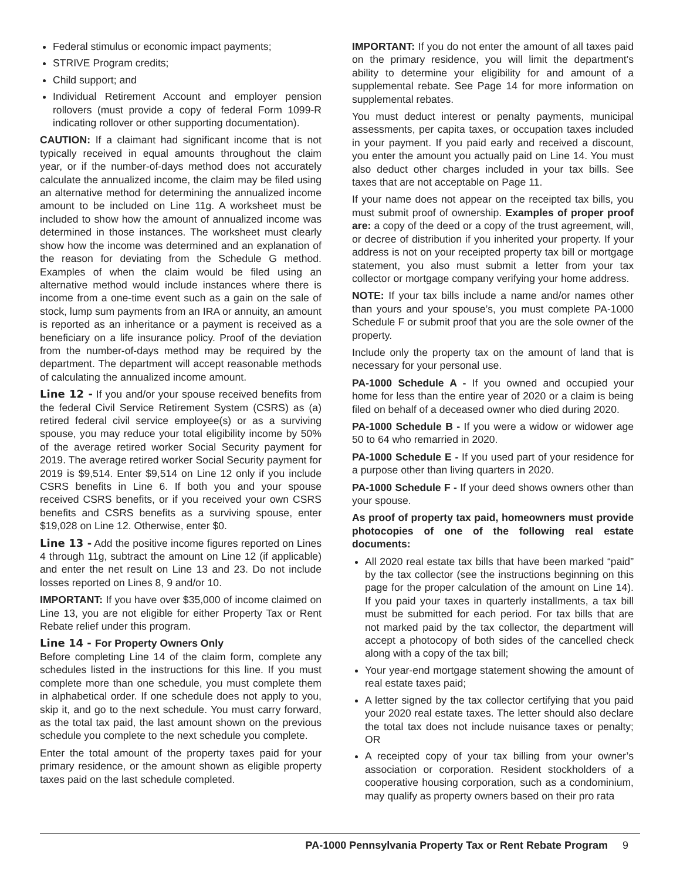Federal stimulus or economic impact payments;
STRIVE Program credits;
Child support; and
Individual Retirement Account and employer pension rollovers (must provide a copy of federal Form 1099-R indicating rollover or other supporting documentation).
CAUTION: If a claimant had significant income that is not typically received in equal amounts throughout the claim year, or if the number-of-days method does not accurately calculate the annualized income, the claim may be filed using an alternative method for determining the annualized income amount to be included on Line 11g. A worksheet must be included to show how the amount of annualized income was determined in those instances. The worksheet must clearly show how the income was determined and an explanation of the reason for deviating from the Schedule G method. Examples of when the claim would be filed using an alternative method would include instances where there is income from a one-time event such as a gain on the sale of stock, lump sum payments from an IRA or annuity, an amount is reported as an inheritance or a payment is received as a beneficiary on a life insurance policy. Proof of the deviation from the number-of-days method may be required by the department. The department will accept reasonable methods of calculating the annualized income amount.
Line 12 - If you and/or your spouse received benefits from the federal Civil Service Retirement System (CSRS) as (a) retired federal civil service employee(s) or as a surviving spouse, you may reduce your total eligibility income by 50% of the average retired worker Social Security payment for 2019. The average retired worker Social Security payment for 2019 is $9,514. Enter $9,514 on Line 12 only if you include CSRS benefits in Line 6. If both you and your spouse received CSRS benefits, or if you received your own CSRS benefits and CSRS benefits as a surviving spouse, enter $19,028 on Line 12. Otherwise, enter $0.
Line 13 - Add the positive income figures reported on Lines 4 through 11g, subtract the amount on Line 12 (if applicable) and enter the net result on Line 13 and 23. Do not include losses reported on Lines 8, 9 and/or 10.
IMPORTANT: If you have over $35,000 of income claimed on Line 13, you are not eligible for either Property Tax or Rent Rebate relief under this program.
Line 14 - For Property Owners Only
Before completing Line 14 of the claim form, complete any schedules listed in the instructions for this line. If you must complete more than one schedule, you must complete them in alphabetical order. If one schedule does not apply to you, skip it, and go to the next schedule. You must carry forward, as the total tax paid, the last amount shown on the previous schedule you complete to the next schedule you complete.
Enter the total amount of the property taxes paid for your primary residence, or the amount shown as eligible property taxes paid on the last schedule completed.
IMPORTANT: If you do not enter the amount of all taxes paid on the primary residence, you will limit the department’s ability to determine your eligibility for and amount of a supplemental rebate. See Page 14 for more information on supplemental rebates.
You must deduct interest or penalty payments, municipal assessments, per capita taxes, or occupation taxes included in your payment. If you paid early and received a discount, you enter the amount you actually paid on Line 14. You must also deduct other charges included in your tax bills. See taxes that are not acceptable on Page 11.
If your name does not appear on the receipted tax bills, you must submit proof of ownership. Examples of proper proof are: a copy of the deed or a copy of the trust agreement, will, or decree of distribution if you inherited your property. If your address is not on your receipted property tax bill or mortgage statement, you also must submit a letter from your tax collector or mortgage company verifying your home address.
NOTE: If your tax bills include a name and/or names other than yours and your spouse’s, you must complete PA-1000 Schedule F or submit proof that you are the sole owner of the property.
Include only the property tax on the amount of land that is necessary for your personal use.
PA-1000 Schedule A - If you owned and occupied your home for less than the entire year of 2020 or a claim is being filed on behalf of a deceased owner who died during 2020.
PA-1000 Schedule B - If you were a widow or widower age 50 to 64 who remarried in 2020.
PA-1000 Schedule E - If you used part of your residence for a purpose other than living quarters in 2020.
PA-1000 Schedule F - If your deed shows owners other than your spouse.
As proof of property tax paid, homeowners must provide photocopies of one of the following real estate documents:
All 2020 real estate tax bills that have been marked “paid” by the tax collector (see the instructions beginning on this page for the proper calculation of the amount on Line 14). If you paid your taxes in quarterly installments, a tax bill must be submitted for each period. For tax bills that are not marked paid by the tax collector, the department will accept a photocopy of both sides of the cancelled check along with a copy of the tax bill;
Your year-end mortgage statement showing the amount of real estate taxes paid;
A letter signed by the tax collector certifying that you paid your 2020 real estate taxes. The letter should also declare the total tax does not include nuisance taxes or penalty; OR
A receipted copy of your tax billing from your owner’s association or corporation. Resident stockholders of a cooperative housing corporation, such as a condominium, may qualify as property owners based on their pro rata
PA-1000 Pennsylvania Property Tax or Rent Rebate Program 9